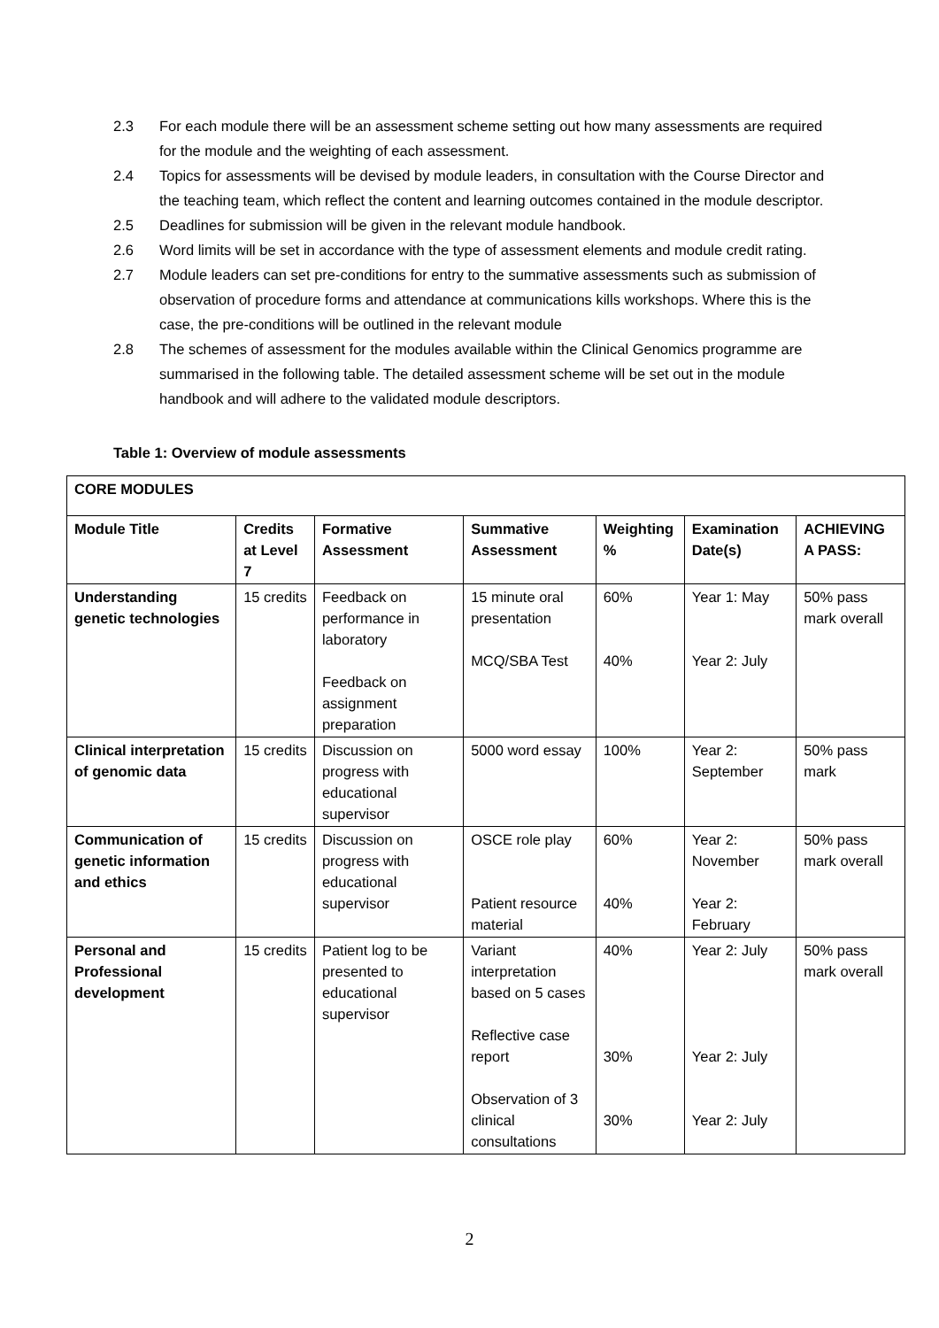2.3 For each module there will be an assessment scheme setting out how many assessments are required for the module and the weighting of each assessment.
2.4 Topics for assessments will be devised by module leaders, in consultation with the Course Director and the teaching team, which reflect the content and learning outcomes contained in the module descriptor.
2.5 Deadlines for submission will be given in the relevant module handbook.
2.6 Word limits will be set in accordance with the type of assessment elements and module credit rating.
2.7 Module leaders can set pre-conditions for entry to the summative assessments such as submission of observation of procedure forms and attendance at communications kills workshops. Where this is the case, the pre-conditions will be outlined in the relevant module
2.8 The schemes of assessment for the modules available within the Clinical Genomics programme are summarised in the following table. The detailed assessment scheme will be set out in the module handbook and will adhere to the validated module descriptors.
Table 1: Overview of module assessments
| CORE MODULES | | | | | | |
| --- | --- | --- | --- | --- | --- | --- |
| Module Title | Credits at Level 7 | Formative Assessment | Summative Assessment | Weighting % | Examination Date(s) | ACHIEVING A PASS: |
| Understanding genetic technologies | 15 credits | Feedback on performance in laboratory Feedback on assignment preparation | 15 minute oral presentation MCQ/SBA Test | 60% 40% | Year 1: May Year 2: July | 50% pass mark overall |
| Clinical interpretation of genomic data | 15 credits | Discussion on progress with educational supervisor | 5000 word essay | 100% | Year 2: September | 50% pass mark |
| Communication of genetic information and ethics | 15 credits | Discussion on progress with educational supervisor | OSCE role play Patient resource material | 60% 40% | Year 2: November Year 2: February | 50% pass mark overall |
| Personal and Professional development | 15 credits | Patient log to be presented to educational supervisor | Variant interpretation based on 5 cases Reflective case report Observation of 3 clinical consultations | 40% 30% 30% | Year 2: July Year 2: July Year 2: July | 50% pass mark overall |
2